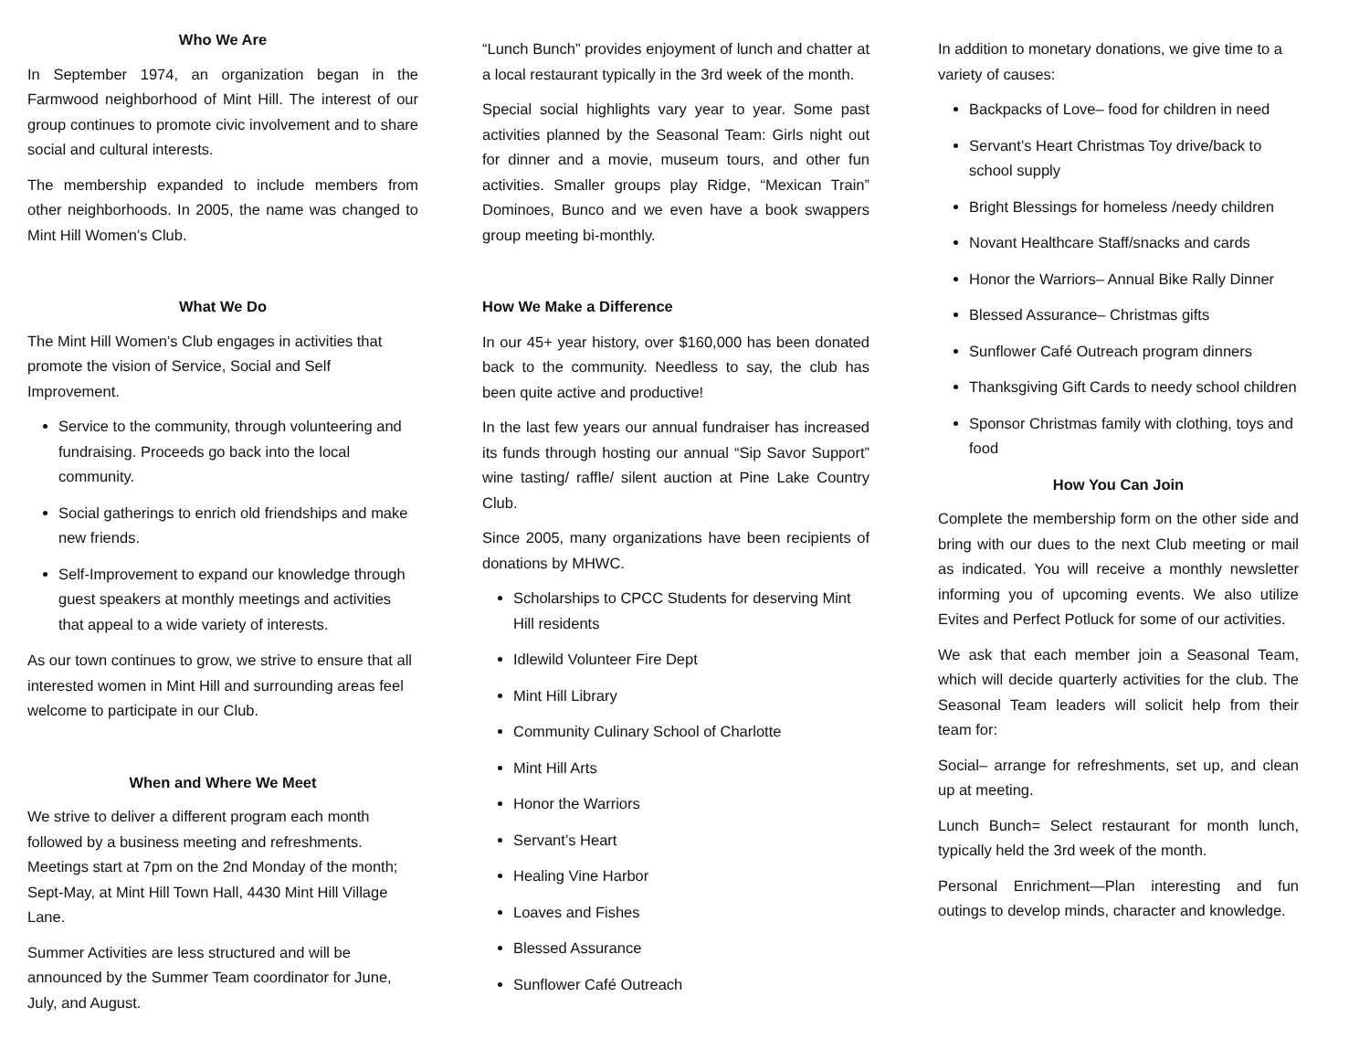Who We Are
In September 1974, an organization began in the Farmwood neighborhood of Mint Hill. The interest of our group continues to promote civic involvement and to share social and cultural interests.
The membership expanded to include members from other neighborhoods. In 2005, the name was changed to Mint Hill Women’s Club.
What We Do
The Mint Hill Women’s Club engages in activities that promote the vision of Service, Social and Self Improvement.
Service to the community, through volunteering and fundraising. Proceeds go back into the local community.
Social gatherings to enrich old friendships and make new friends.
Self-Improvement to expand our knowledge through guest speakers at monthly meetings and activities that appeal to a wide variety of interests.
As our town continues to grow, we strive to ensure that all interested women in Mint Hill and surrounding areas feel welcome to participate in our Club.
When and Where We Meet
We strive to deliver a different program each month followed by a business meeting and refreshments. Meetings start at 7pm on the 2nd Monday of the month; Sept-May, at Mint Hill Town Hall, 4430 Mint Hill Village Lane.
Summer Activities are less structured and will be announced by the Summer Team coordinator for June, July, and August.
“Lunch Bunch” provides enjoyment of lunch and chatter at a local restaurant typically in the 3rd week of the month.
Special social highlights vary year to year. Some past activities planned by the Seasonal Team: Girls night out for dinner and a movie, museum tours, and other fun activities. Smaller groups play Ridge, “Mexican Train” Dominoes, Bunco and we even have a book swappers group meeting bi-monthly.
How We Make a Difference
In our 45+ year history, over $160,000 has been donated back to the community. Needless to say, the club has been quite active and productive!
In the last few years our annual fundraiser has increased its funds through hosting our annual “Sip Savor Support” wine tasting/ raffle/ silent auction at Pine Lake Country Club.
Since 2005, many organizations have been recipients of donations by MHWC.
Scholarships to CPCC Students for deserving Mint Hill residents
Idlewild Volunteer Fire Dept
Mint Hill Library
Community Culinary School of Charlotte
Mint Hill Arts
Honor the Warriors
Servant’s Heart
Healing Vine Harbor
Loaves and Fishes
Blessed Assurance
Sunflower Café Outreach
In addition to monetary donations, we give time to a variety of causes:
Backpacks of Love– food for children in need
Servant’s Heart Christmas Toy drive/back to school supply
Bright Blessings for homeless /needy children
Novant Healthcare Staff/snacks and cards
Honor the Warriors– Annual Bike Rally Dinner
Blessed Assurance– Christmas gifts
Sunflower Café Outreach program dinners
Thanksgiving Gift Cards to needy school children
Sponsor Christmas family with clothing, toys and food
How You Can Join
Complete the membership form on the other side and bring with our dues to the next Club meeting or mail as indicated. You will receive a monthly newsletter informing you of upcoming events. We also utilize Evites and Perfect Potluck for some of our activities.
We ask that each member join a Seasonal Team, which will decide quarterly activities for the club. The Seasonal Team leaders will solicit help from their team for:
Social– arrange for refreshments, set up, and clean up at meeting.
Lunch Bunch= Select restaurant for month lunch, typically held the 3rd week of the month.
Personal Enrichment—Plan interesting and fun outings to develop minds, character and knowledge.